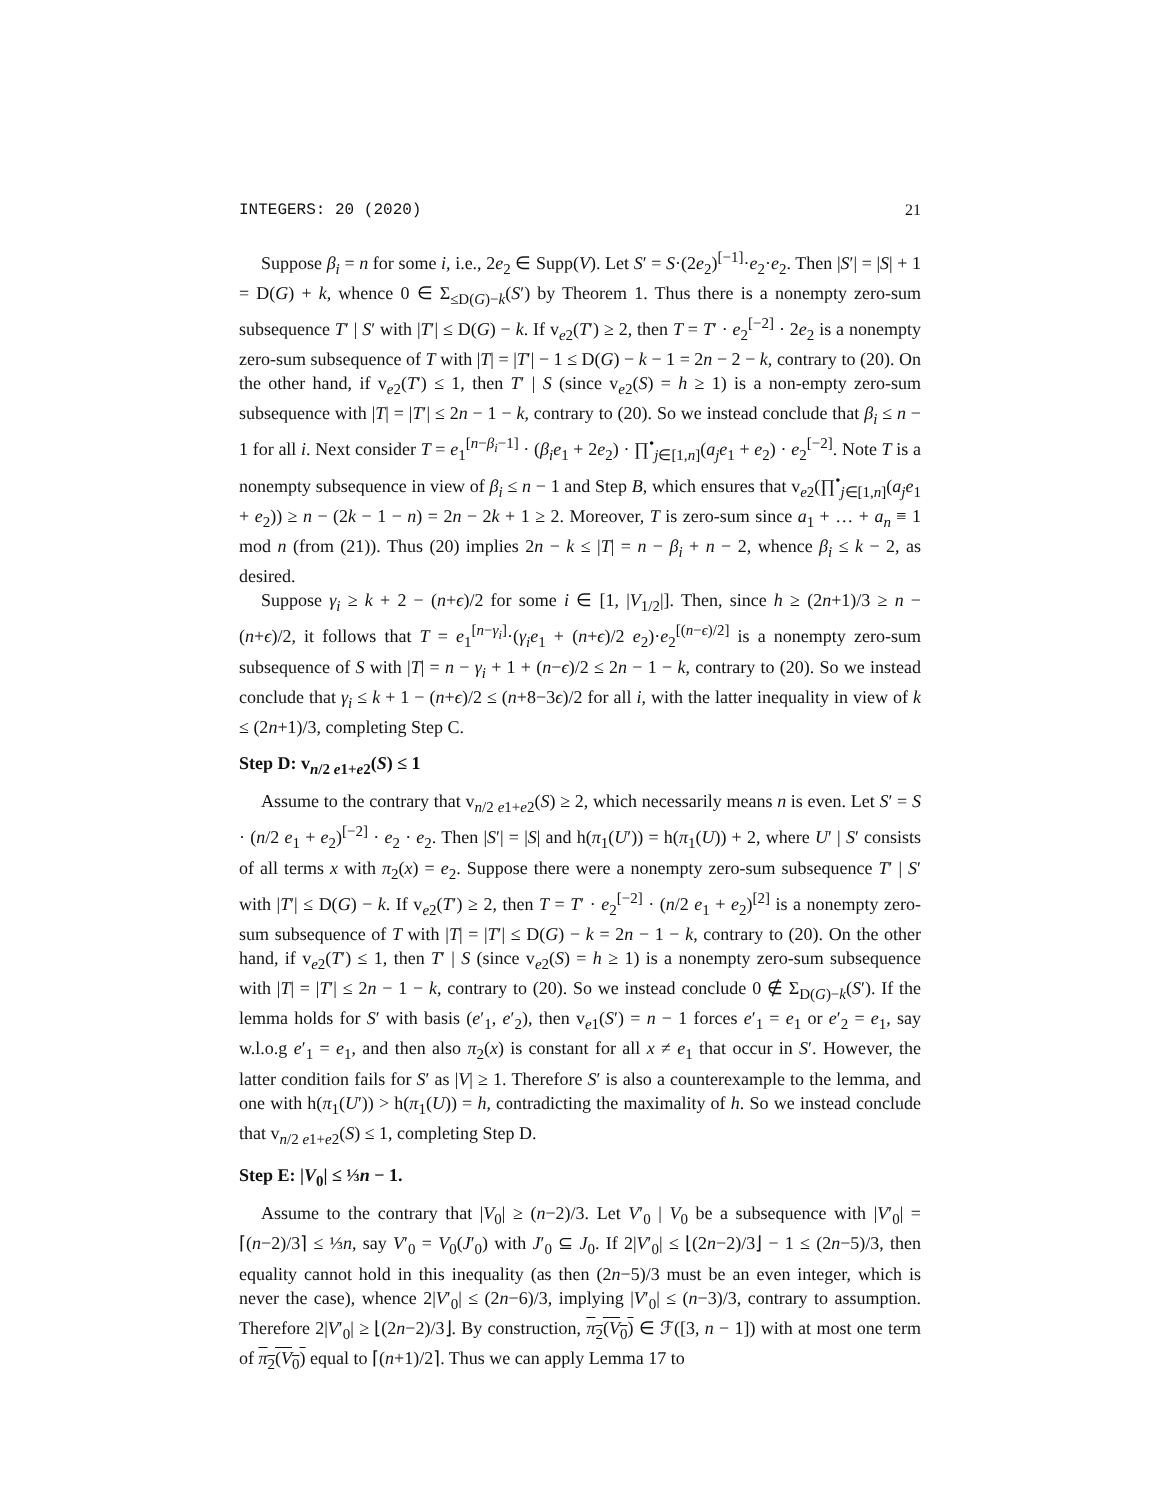INTEGERS: 20 (2020) 21
Suppose β<sub>i</sub> = n for some i, i.e., 2e<sub>2</sub> ∈ Supp(V). Let S′ = S·(2e<sub>2</sub>)<sup>[−1]</sup>·e<sub>2</sub>·e<sub>2</sub>. Then |S′| = |S| + 1 = D(G) + k, whence 0 ∈ Σ<sub>≤D(G)−k</sub>(S′) by Theorem 1. Thus there is a nonempty zero-sum subsequence T′ | S′ with |T′| ≤ D(G) − k. If v<sub>e2</sub>(T′) ≥ 2, then T = T′ · e<sub>2</sub><sup>[−2]</sup> · 2e<sub>2</sub> is a nonempty zero-sum subsequence of T with |T| = |T′| − 1 ≤ D(G) − k − 1 = 2n − 2 − k, contrary to (20). On the other hand, if v<sub>e2</sub>(T′) ≤ 1, then T′ | S (since v<sub>e2</sub>(S) = h ≥ 1) is a non-empty zero-sum subsequence with |T| = |T′| ≤ 2n − 1 − k, contrary to (20). So we instead conclude that β<sub>i</sub> ≤ n − 1 for all i. Next consider T = e<sub>1</sub><sup>[n−β<sub>i</sub>−1]</sup> · (β<sub>i</sub>e<sub>1</sub> + 2e<sub>2</sub>) · ∏<sup>•</sup><sub>j∈[1,n]</sub>(a<sub>j</sub>e<sub>1</sub> + e<sub>2</sub>) · e<sub>2</sub><sup>[−2]</sup>. Note T is a nonempty subsequence in view of β<sub>i</sub> ≤ n − 1 and Step B, which ensures that v<sub>e2</sub>(∏<sup>•</sup><sub>j∈[1,n]</sub>(a<sub>j</sub>e<sub>1</sub> + e<sub>2</sub>)) ≥ n − (2k − 1 − n) = 2n − 2k + 1 ≥ 2. Moreover, T is zero-sum since a<sub>1</sub> + … + a<sub>n</sub> ≡ 1 mod n (from (21)). Thus (20) implies 2n − k ≤ |T| = n − β<sub>i</sub> + n − 2, whence β<sub>i</sub> ≤ k − 2, as desired.
Suppose γ<sub>i</sub> ≥ k + 2 − (n+ϵ)/2 for some i ∈ [1, |V<sub>1/2</sub>|]. Then, since h ≥ (2n+1)/3 ≥ n − (n+ϵ)/2, it follows that T = e<sub>1</sub><sup>[n−γ<sub>i</sub>]</sup>·(γ<sub>i</sub>e<sub>1</sub> + (n+ϵ)/2 e<sub>2</sub>)·e<sub>2</sub><sup>[(n−ϵ)/2]</sup> is a nonempty zero-sum subsequence of S with |T| = n − γ<sub>i</sub> + 1 + (n−ϵ)/2 ≤ 2n − 1 − k, contrary to (20). So we instead conclude that γ<sub>i</sub> ≤ k + 1 − (n+ϵ)/2 ≤ (n+8−3ϵ)/2 for all i, with the latter inequality in view of k ≤ (2n+1)/3, completing Step C.
Step D: v<sub>n/2 e1+e2</sub>(S) ≤ 1
Assume to the contrary that v<sub>n/2 e1+e2</sub>(S) ≥ 2, which necessarily means n is even. Let S′ = S · (n/2 e<sub>1</sub> + e<sub>2</sub>)<sup>[−2]</sup> · e<sub>2</sub> · e<sub>2</sub>. Then |S′| = |S| and h(π<sub>1</sub>(U′)) = h(π<sub>1</sub>(U)) + 2, where U′ | S′ consists of all terms x with π<sub>2</sub>(x) = e<sub>2</sub>. Suppose there were a nonempty zero-sum subsequence T′ | S′ with |T′| ≤ D(G) − k. If v<sub>e2</sub>(T′) ≥ 2, then T = T′ · e<sub>2</sub><sup>[−2]</sup> · (n/2 e<sub>1</sub> + e<sub>2</sub>)<sup>[2]</sup> is a nonempty zero-sum subsequence of T with |T| = |T′| ≤ D(G) − k = 2n − 1 − k, contrary to (20). On the other hand, if v<sub>e2</sub>(T′) ≤ 1, then T′ | S (since v<sub>e2</sub>(S) = h ≥ 1) is a nonempty zero-sum subsequence with |T| = |T′| ≤ 2n − 1 − k, contrary to (20). So we instead conclude 0 ∉ Σ<sub>D(G)−k</sub>(S′). If the lemma holds for S′ with basis (e′<sub>1</sub>, e′<sub>2</sub>), then v<sub>e1</sub>(S′) = n − 1 forces e′<sub>1</sub> = e<sub>1</sub> or e′<sub>2</sub> = e<sub>1</sub>, say w.l.o.g e′<sub>1</sub> = e<sub>1</sub>, and then also π<sub>2</sub>(x) is constant for all x ≠ e<sub>1</sub> that occur in S′. However, the latter condition fails for S′ as |V| ≥ 1. Therefore S′ is also a counterexample to the lemma, and one with h(π<sub>1</sub>(U′)) > h(π<sub>1</sub>(U)) = h, contradicting the maximality of h. So we instead conclude that v<sub>n/2 e1+e2</sub>(S) ≤ 1, completing Step D.
Step E: |V<sub>0</sub>| ≤ ⅓n − 1.
Assume to the contrary that |V<sub>0</sub>| ≥ (n−2)/3. Let V′<sub>0</sub> | V<sub>0</sub> be a subsequence with |V′<sub>0</sub>| = ⌈(n−2)/3⌉ ≤ ⅓n, say V′<sub>0</sub> = V<sub>0</sub>(J′<sub>0</sub>) with J′<sub>0</sub> ⊆ J<sub>0</sub>. If 2|V′<sub>0</sub>| ≤ ⌊(2n−2)/3⌋ − 1 ≤ (2n−5)/3, then equality cannot hold in this inequality (as then (2n−5)/3 must be an even integer, which is never the case), whence 2|V′<sub>0</sub>| ≤ (2n−6)/3, implying |V′<sub>0</sub>| ≤ (n−3)/3, contrary to assumption. Therefore 2|V′<sub>0</sub>| ≥ ⌊(2n−2)/3⌋. By construction, π<sub>2</sub>(V<sub>0</sub>) ∈ ℱ([3, n − 1]) with at most one term of π<sub>2</sub>(V<sub>0</sub>) equal to ⌈(n+1)/2⌉. Thus we can apply Lemma 17 to